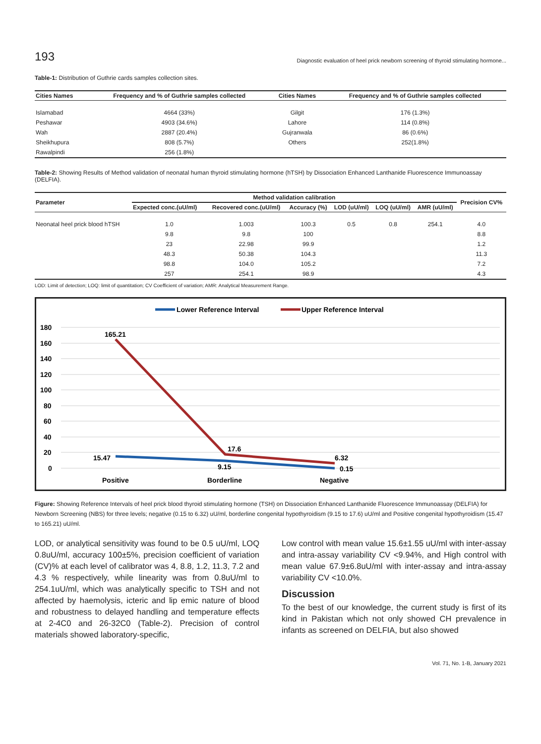193 Diagnostic evaluation of heel prick newborn screening of thyroid stimulating hormone...
Table-1: Distribution of Guthrie cards samples collection sites.
| Cities Names | Frequency and % of Guthrie samples collected | Cities Names | Frequency and % of Guthrie samples collected |
| --- | --- | --- | --- |
| Islamabad | 4664 (33%) | Gilgit | 176 (1.3%) |
| Peshawar | 4903 (34.6%) | Lahore | 114 (0.8%) |
| Wah | 2887 (20.4%) | Gujranwala | 86 (0.6%) |
| Sheikhupura | 808 (5.7%) | Others | 252(1.8%) |
| Rawalpindi | 256 (1.8%) | | |
Table-2: Showing Results of Method validation of neonatal human thyroid stimulating hormone (hTSH) by Dissociation Enhanced Lanthanide Fluorescence Immunoassay (DELFIA).
| Parameter | Method validation calibration | | | | | | Precision CV% |
| --- | --- | --- | --- | --- | --- | --- | --- |
| | Expected conc.(uU/ml) | Recovered conc.(uU/ml) | Accuracy (%) | LOD (uU/ml) | LOQ (uU/ml) | AMR (uU/ml) | |
| Neonatal heel prick blood hTSH | 1.0 | 1.003 | 100.3 | 0.5 | 0.8 | 254.1 | 4.0 |
| | 9.8 | 9.8 | 100 | | | | 8.8 |
| | 23 | 22.98 | 99.9 | | | | 1.2 |
| | 48.3 | 50.38 | 104.3 | | | | 11.3 |
| | 98.8 | 104.0 | 105.2 | | | | 7.2 |
| | 257 | 254.1 | 98.9 | | | | 4.3 |
LOD: Limit of detection; LOQ: limit of quantitation; CV Coefficient of variation; AMR: Analytical Measurement Range.
Lower Reference Interval
Upper Reference Interval
180
160
140
120
100
80
60
40
20
0
165.21
17.6
6.32
15.47
9.15
0.15
Positive
Borderline
Negative
Figure: Showing Reference Intervals of heel prick blood thyroid stimulating hormone (TSH) on Dissociation Enhanced Lanthanide Fluorescence Immunoassay (DELFIA) for Newborn Screening (NBS) for three levels; negative (0.15 to 6.32) uU/ml, borderline congenital hypothyroidism (9.15 to 17.6) uU/ml and Positive congenital hypothyroidism (15.47 to 165.21) uU/ml.
LOD, or analytical sensitivity was found to be 0.5 uU/ml, LOQ 0.8uU/ml, accuracy 100±5%, precision coefficient of variation (CV)% at each level of calibrator was 4, 8.8, 1.2, 11.3, 7.2 and 4.3 % respectively, while linearity was from 0.8uU/ml to 254.1uU/ml, which was analytically specific to TSH and not affected by haemolysis, icteric and lip emic nature of blood and robustness to delayed handling and temperature effects at 2-4C0 and 26-32C0 (Table-2). Precision of control materials showed laboratory-specific,
Low control with mean value 15.6±1.55 uU/ml with inter-assay and intra-assay variability CV <9.94%, and High control with mean value 67.9±6.8uU/ml with inter-assay and intra-assay variability CV <10.0%.
Discussion
To the best of our knowledge, the current study is first of its kind in Pakistan which not only showed CH prevalence in infants as screened on DELFIA, but also showed
Vol. 71, No. 1-B, January 2021